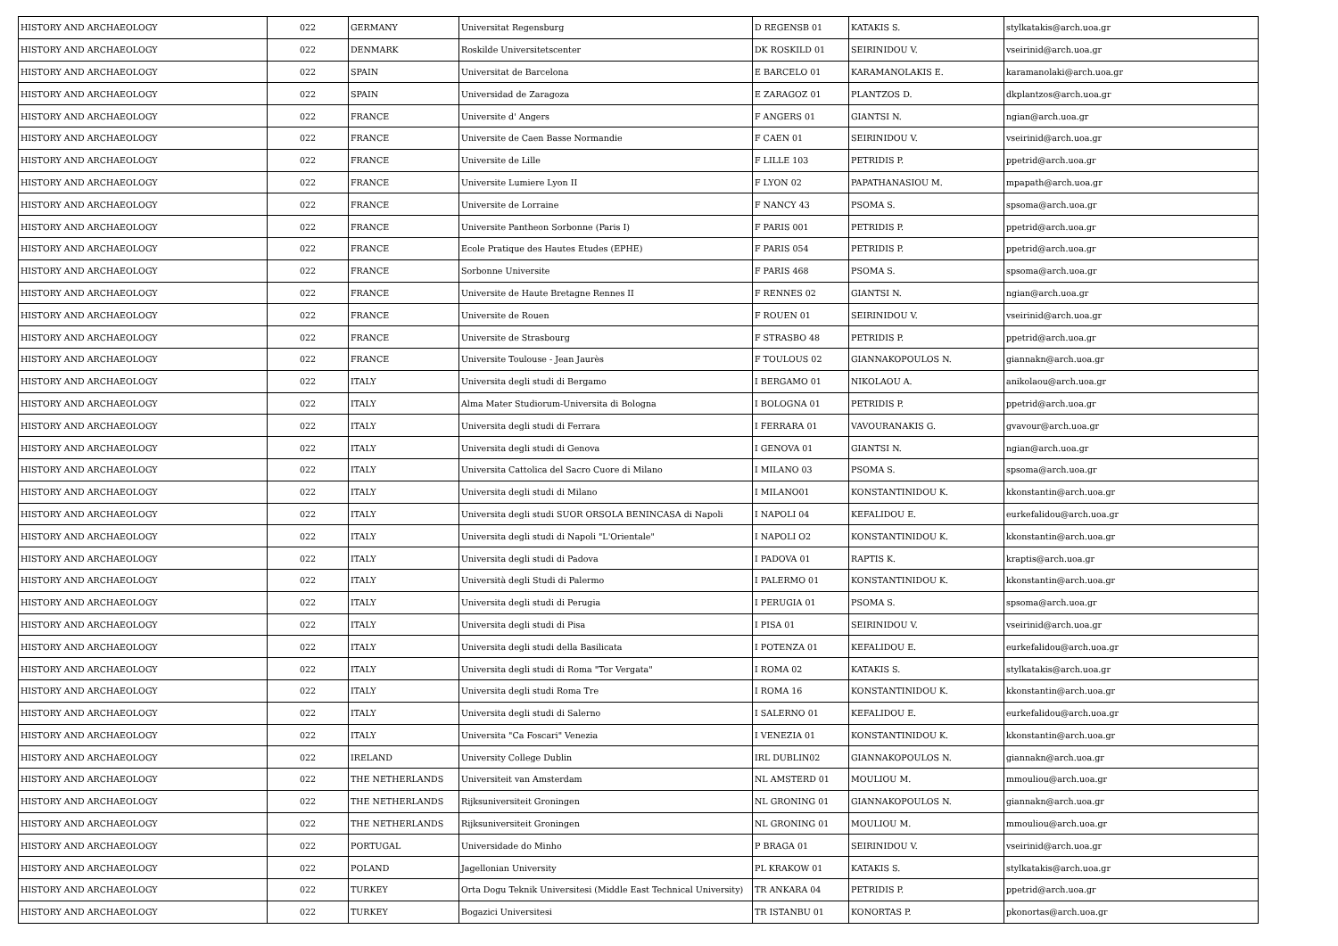| HISTORY AND ARCHAEOLOGY | 022 | GERMANY | Universitat Regensburg | D REGENSB 01 | KATAKIS S. | stylkatakis@arch.uoa.gr |
| HISTORY AND ARCHAEOLOGY | 022 | DENMARK | Roskilde Universitetscenter | DK ROSKILD 01 | SEIRINIDOU V. | vseirinid@arch.uoa.gr |
| HISTORY AND ARCHAEOLOGY | 022 | SPAIN | Universitat de Barcelona | E BARCELO 01 | KARAMANOLAKIS E. | karamanolaki@arch.uoa.gr |
| HISTORY AND ARCHAEOLOGY | 022 | SPAIN | Universidad de Zaragoza | E ZARAGOZ 01 | PLANTZOS D. | dkplantzos@arch.uoa.gr |
| HISTORY AND ARCHAEOLOGY | 022 | FRANCE | Universite d' Angers | F ANGERS 01 | GIANTSI N. | ngian@arch.uoa.gr |
| HISTORY AND ARCHAEOLOGY | 022 | FRANCE | Universite de Caen Basse Normandie | F CAEN 01 | SEIRINIDOU V. | vseirinid@arch.uoa.gr |
| HISTORY AND ARCHAEOLOGY | 022 | FRANCE | Universite de Lille | F LILLE 103 | PETRIDIS P. | ppetrid@arch.uoa.gr |
| HISTORY AND ARCHAEOLOGY | 022 | FRANCE | Universite Lumiere Lyon II | F LYON 02 | PAPATHANASIOU M. | mpapath@arch.uoa.gr |
| HISTORY AND ARCHAEOLOGY | 022 | FRANCE | Universite de Lorraine | F NANCY 43 | PSOMA S. | spsoma@arch.uoa.gr |
| HISTORY AND ARCHAEOLOGY | 022 | FRANCE | Universite Pantheon Sorbonne (Paris I) | F PARIS 001 | PETRIDIS P. | ppetrid@arch.uoa.gr |
| HISTORY AND ARCHAEOLOGY | 022 | FRANCE | Ecole Pratique des Hautes Etudes (EPHE) | F PARIS 054 | PETRIDIS P. | ppetrid@arch.uoa.gr |
| HISTORY AND ARCHAEOLOGY | 022 | FRANCE | Sorbonne Universite | F PARIS 468 | PSOMA S. | spsoma@arch.uoa.gr |
| HISTORY AND ARCHAEOLOGY | 022 | FRANCE | Universite de Haute Bretagne Rennes II | F RENNES 02 | GIANTSI N. | ngian@arch.uoa.gr |
| HISTORY AND ARCHAEOLOGY | 022 | FRANCE | Universite de Rouen | F ROUEN 01 | SEIRINIDOU V. | vseirinid@arch.uoa.gr |
| HISTORY AND ARCHAEOLOGY | 022 | FRANCE | Universite de Strasbourg | F STRASBO 48 | PETRIDIS P. | ppetrid@arch.uoa.gr |
| HISTORY AND ARCHAEOLOGY | 022 | FRANCE | Universite Toulouse - Jean Jaurès | F TOULOUS 02 | GIANNAKOPOULOS N. | giannakn@arch.uoa.gr |
| HISTORY AND ARCHAEOLOGY | 022 | ITALY | Universita degli studi di Bergamo | I BERGAMO 01 | NIKOLAOU A. | anikolaou@arch.uoa.gr |
| HISTORY AND ARCHAEOLOGY | 022 | ITALY | Alma Mater Studiorum-Universita di Bologna | I BOLOGNA 01 | PETRIDIS P. | ppetrid@arch.uoa.gr |
| HISTORY AND ARCHAEOLOGY | 022 | ITALY | Universita degli studi di Ferrara | I FERRARA 01 | VAVOURANAKIS G. | gvavour@arch.uoa.gr |
| HISTORY AND ARCHAEOLOGY | 022 | ITALY | Universita degli studi di Genova | I GENOVA 01 | GIANTSI N. | ngian@arch.uoa.gr |
| HISTORY AND ARCHAEOLOGY | 022 | ITALY | Universita Cattolica del Sacro Cuore di Milano | I MILANO 03 | PSOMA S. | spsoma@arch.uoa.gr |
| HISTORY AND ARCHAEOLOGY | 022 | ITALY | Universita degli studi di Milano | I MILANO01 | KONSTANTINIDOU K. | kkonstantin@arch.uoa.gr |
| HISTORY AND ARCHAEOLOGY | 022 | ITALY | Universita degli studi SUOR ORSOLA BENINCASA di Napoli | I NAPOLI 04 | KEFALIDOU E. | eurkefalidou@arch.uoa.gr |
| HISTORY AND ARCHAEOLOGY | 022 | ITALY | Universita degli studi di Napoli "L'Orientale" | I NAPOLI O2 | KONSTANTINIDOU K. | kkonstantin@arch.uoa.gr |
| HISTORY AND ARCHAEOLOGY | 022 | ITALY | Universita degli studi di Padova | I PADOVA 01 | RAPTIS K. | kraptis@arch.uoa.gr |
| HISTORY AND ARCHAEOLOGY | 022 | ITALY | Università degli Studi di Palermo | I PALERMO 01 | KONSTANTINIDOU K. | kkonstantin@arch.uoa.gr |
| HISTORY AND ARCHAEOLOGY | 022 | ITALY | Universita degli studi di Perugia | I PERUGIA 01 | PSOMA S. | spsoma@arch.uoa.gr |
| HISTORY AND ARCHAEOLOGY | 022 | ITALY | Universita degli studi di Pisa | I PISA 01 | SEIRINIDOU V. | vseirinid@arch.uoa.gr |
| HISTORY AND ARCHAEOLOGY | 022 | ITALY | Universita degli studi della Basilicata | I POTENZA 01 | KEFALIDOU E. | eurkefalidou@arch.uoa.gr |
| HISTORY AND ARCHAEOLOGY | 022 | ITALY | Universita degli studi di Roma "Tor Vergata" | I ROMA 02 | KATAKIS S. | stylkatakis@arch.uoa.gr |
| HISTORY AND ARCHAEOLOGY | 022 | ITALY | Universita degli studi Roma Tre | I ROMA 16 | KONSTANTINIDOU K. | kkonstantin@arch.uoa.gr |
| HISTORY AND ARCHAEOLOGY | 022 | ITALY | Universita degli studi di Salerno | I SALERNO 01 | KEFALIDOU E. | eurkefalidou@arch.uoa.gr |
| HISTORY AND ARCHAEOLOGY | 022 | ITALY | Universita "Ca Foscari" Venezia | I VENEZIA 01 | KONSTANTINIDOU K. | kkonstantin@arch.uoa.gr |
| HISTORY AND ARCHAEOLOGY | 022 | IRELAND | University College Dublin | IRL DUBLIN02 | GIANNAKOPOULOS N. | giannakn@arch.uoa.gr |
| HISTORY AND ARCHAEOLOGY | 022 | THE NETHERLANDS | Universiteit van Amsterdam | NL AMSTERD 01 | MOULIOU M. | mmouliou@arch.uoa.gr |
| HISTORY AND ARCHAEOLOGY | 022 | THE NETHERLANDS | Rijksuniversiteit Groningen | NL GRONING 01 | GIANNAKOPOULOS N. | giannakn@arch.uoa.gr |
| HISTORY AND ARCHAEOLOGY | 022 | THE NETHERLANDS | Rijksuniversiteit Groningen | NL GRONING 01 | MOULIOU M. | mmouliou@arch.uoa.gr |
| HISTORY AND ARCHAEOLOGY | 022 | PORTUGAL | Universidade do Minho | P BRAGA 01 | SEIRINIDOU V. | vseirinid@arch.uoa.gr |
| HISTORY AND ARCHAEOLOGY | 022 | POLAND | Jagellonian University | PL KRAKOW 01 | KATAKIS S. | stylkatakis@arch.uoa.gr |
| HISTORY AND ARCHAEOLOGY | 022 | TURKEY | Orta Dogu Teknik Universitesi (Middle East Technical University) | TR ANKARA 04 | PETRIDIS P. | ppetrid@arch.uoa.gr |
| HISTORY AND ARCHAEOLOGY | 022 | TURKEY | Bogazici Universitesi | TR ISTANBU 01 | KONORTAS P. | pkonortas@arch.uoa.gr |